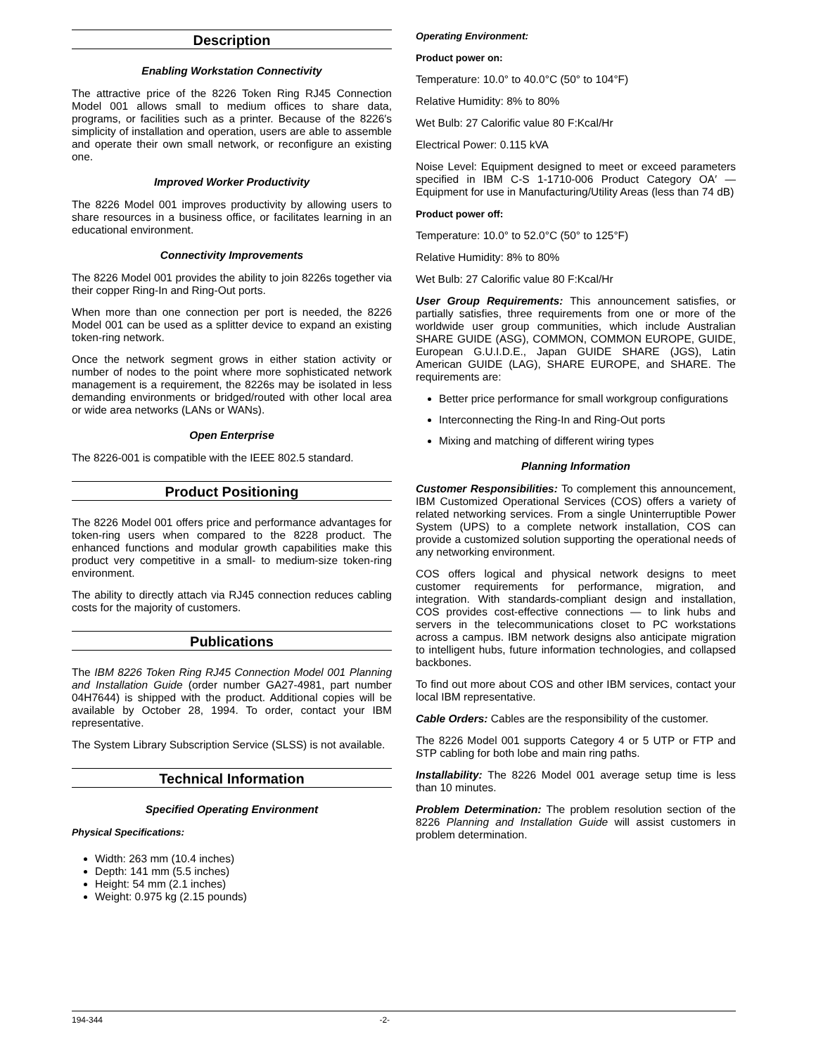Description
Enabling Workstation Connectivity
The attractive price of the 8226 Token Ring RJ45 Connection Model 001 allows small to medium offices to share data, programs, or facilities such as a printer. Because of the 8226′s simplicity of installation and operation, users are able to assemble and operate their own small network, or reconfigure an existing one.
Improved Worker Productivity
The 8226 Model 001 improves productivity by allowing users to share resources in a business office, or facilitates learning in an educational environment.
Connectivity Improvements
The 8226 Model 001 provides the ability to join 8226s together via their copper Ring-In and Ring-Out ports.
When more than one connection per port is needed, the 8226 Model 001 can be used as a splitter device to expand an existing token-ring network.
Once the network segment grows in either station activity or number of nodes to the point where more sophisticated network management is a requirement, the 8226s may be isolated in less demanding environments or bridged/routed with other local area or wide area networks (LANs or WANs).
Open Enterprise
The 8226-001 is compatible with the IEEE 802.5 standard.
Product Positioning
The 8226 Model 001 offers price and performance advantages for token-ring users when compared to the 8228 product. The enhanced functions and modular growth capabilities make this product very competitive in a small- to medium-size token-ring environment.
The ability to directly attach via RJ45 connection reduces cabling costs for the majority of customers.
Publications
The IBM 8226 Token Ring RJ45 Connection Model 001 Planning and Installation Guide (order number GA27-4981, part number 04H7644) is shipped with the product. Additional copies will be available by October 28, 1994. To order, contact your IBM representative.
The System Library Subscription Service (SLSS) is not available.
Technical Information
Specified Operating Environment
Physical Specifications:
Width: 263 mm (10.4 inches)
Depth: 141 mm (5.5 inches)
Height: 54 mm (2.1 inches)
Weight: 0.975 kg (2.15 pounds)
Operating Environment:
Product power on:
Temperature: 10.0° to 40.0°C (50° to 104°F)
Relative Humidity: 8% to 80%
Wet Bulb: 27 Calorific value 80 F:Kcal/Hr
Electrical Power: 0.115 kVA
Noise Level: Equipment designed to meet or exceed parameters specified in IBM C-S 1-1710-006 Product Category OA′ — Equipment for use in Manufacturing/Utility Areas (less than 74 dB)
Product power off:
Temperature: 10.0° to 52.0°C (50° to 125°F)
Relative Humidity: 8% to 80%
Wet Bulb: 27 Calorific value 80 F:Kcal/Hr
User Group Requirements: This announcement satisfies, or partially satisfies, three requirements from one or more of the worldwide user group communities, which include Australian SHARE GUIDE (ASG), COMMON, COMMON EUROPE, GUIDE, European G.U.I.D.E., Japan GUIDE SHARE (JGS), Latin American GUIDE (LAG), SHARE EUROPE, and SHARE. The requirements are:
Better price performance for small workgroup configurations
Interconnecting the Ring-In and Ring-Out ports
Mixing and matching of different wiring types
Planning Information
Customer Responsibilities: To complement this announcement, IBM Customized Operational Services (COS) offers a variety of related networking services. From a single Uninterruptible Power System (UPS) to a complete network installation, COS can provide a customized solution supporting the operational needs of any networking environment.
COS offers logical and physical network designs to meet customer requirements for performance, migration, and integration. With standards-compliant design and installation, COS provides cost-effective connections — to link hubs and servers in the telecommunications closet to PC workstations across a campus. IBM network designs also anticipate migration to intelligent hubs, future information technologies, and collapsed backbones.
To find out more about COS and other IBM services, contact your local IBM representative.
Cable Orders: Cables are the responsibility of the customer.
The 8226 Model 001 supports Category 4 or 5 UTP or FTP and STP cabling for both lobe and main ring paths.
Installability: The 8226 Model 001 average setup time is less than 10 minutes.
Problem Determination: The problem resolution section of the 8226 Planning and Installation Guide will assist customers in problem determination.
194-344 -2-